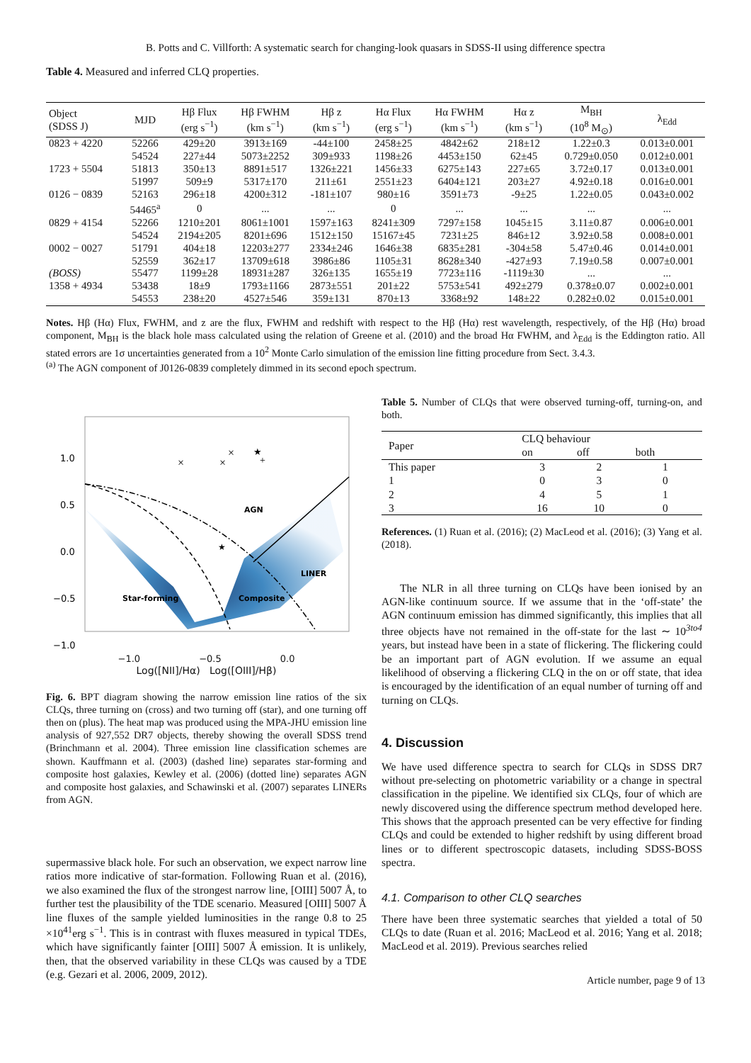B. Potts and C. Villforth: A systematic search for changing-look quasars in SDSS-II using difference spectra
Table 4. Measured and inferred CLQ properties.
| Object (SDSS J) | MJD | Hβ Flux (erg s<sup>−1</sup>) | Hβ FWHM (km s<sup>−1</sup>) | Hβ z (km s<sup>−1</sup>) | Hα Flux (erg s<sup>−1</sup>) | Hα FWHM (km s<sup>−1</sup>) | Hα z (km s<sup>−1</sup>) | M<sub>BH</sub> (10<sup>8</sup> M<sub>⊙</sub>) | λ<sub>Edd</sub> |
| --- | --- | --- | --- | --- | --- | --- | --- | --- | --- |
| 0823 + 4220 | 52266 | 429±20 | 3913±169 | -44±100 | 2458±25 | 4842±62 | 218±12 | 1.22±0.3 | 0.013±0.001 |
| | 54524 | 227±44 | 5073±2252 | 309±933 | 1198±26 | 4453±150 | 62±45 | 0.729±0.050 | 0.012±0.001 |
| 1723 + 5504 | 51813 | 350±13 | 8891±517 | 1326±221 | 1456±33 | 6275±143 | 227±65 | 3.72±0.17 | 0.013±0.001 |
| | 51997 | 509±9 | 5317±170 | 211±61 | 2551±23 | 6404±121 | 203±27 | 4.92±0.18 | 0.016±0.001 |
| 0126 − 0839 | 52163 | 296±18 | 4200±312 | -181±107 | 980±16 | 3591±73 | -9±25 | 1.22±0.05 | 0.043±0.002 |
| | 54465<sup>a</sup> | 0 | ... | ... | 0 | ... | ... | ... | ... |
| 0829 + 4154 | 52266 | 1210±201 | 8061±1001 | 1597±163 | 8241±309 | 7297±158 | 1045±15 | 3.11±0.87 | 0.006±0.001 |
| | 54524 | 2194±205 | 8201±696 | 1512±150 | 15167±45 | 7231±25 | 846±12 | 3.92±0.58 | 0.008±0.001 |
| 0002 − 0027 | 51791 | 404±18 | 12203±277 | 2334±246 | 1646±38 | 6835±281 | -304±58 | 5.47±0.46 | 0.014±0.001 |
| | 52559 | 362±17 | 13709±618 | 3986±86 | 1105±31 | 8628±340 | -427±93 | 7.19±0.58 | 0.007±0.001 |
| (BOSS) | 55477 | 1199±28 | 18931±287 | 326±135 | 1655±19 | 7723±116 | -1119±30 | ... | ... |
| 1358 + 4934 | 53438 | 18±9 | 1793±1166 | 2873±551 | 201±22 | 5753±541 | 492±279 | 0.378±0.07 | 0.002±0.001 |
| | 54553 | 238±20 | 4527±546 | 359±131 | 870±13 | 3368±92 | 148±22 | 0.282±0.02 | 0.015±0.001 |
Notes. Hβ (Hα) Flux, FWHM, and z are the flux, FWHM and redshift with respect to the Hβ (Hα) rest wavelength, respectively, of the Hβ (Hα) broad component, M<sub>BH</sub> is the black hole mass calculated using the relation of Greene et al. (2010) and the broad Hα FWHM, and λ<sub>Edd</sub> is the Eddington ratio. All stated errors are 1σ uncertainties generated from a 10<sup>2</sup> Monte Carlo simulation of the emission line fitting procedure from Sect. 3.4.3.
<sup>(a)</sup> The AGN component of J0126-0839 completely dimmed in its second epoch spectrum.
AGN
LINER
Star-forming
Composite
×
×
×
★
+
★
1.0
0.5
0.0
−0.5
−1.0
−1.0 −0.5 0.0
Log([NII]/Hα) Log([OIII]/Hβ)
Fig. 6. BPT diagram showing the narrow emission line ratios of the six CLQs, three turning on (cross) and two turning off (star), and one turning off then on (plus). The heat map was produced using the MPA-JHU emission line analysis of 927,552 DR7 objects, thereby showing the overall SDSS trend (Brinchmann et al. 2004). Three emission line classification schemes are shown. Kauffmann et al. (2003) (dashed line) separates star-forming and composite host galaxies, Kewley et al. (2006) (dotted line) separates AGN and composite host galaxies, and Schawinski et al. (2007) separates LINERs from AGN.
supermassive black hole. For such an observation, we expect narrow line ratios more indicative of star-formation. Following Ruan et al. (2016), we also examined the flux of the strongest narrow line, [OIII] 5007 Å, to further test the plausibility of the TDE scenario. Measured [OIII] 5007 Å line fluxes of the sample yielded luminosities in the range 0.8 to 25 ×10<sup>41</sup>erg s<sup>−1</sup>. This is in contrast with fluxes measured in typical TDEs, which have significantly fainter [OIII] 5007 Å emission. It is unlikely, then, that the observed variability in these CLQs was caused by a TDE (e.g. Gezari et al. 2006, 2009, 2012).
Table 5. Number of CLQs that were observed turning-off, turning-on, and both.
| Paper | CLQ behaviour | | |
| --- | --- | --- | --- |
| | on | off | both |
| This paper | 3 | 2 | 1 |
| 1 | 0 | 3 | 0 |
| 2 | 4 | 5 | 1 |
| 3 | 16 | 10 | 0 |
References. (1) Ruan et al. (2016); (2) MacLeod et al. (2016); (3) Yang et al. (2018).
The NLR in all three turning on CLQs have been ionised by an AGN-like continuum source. If we assume that in the ‘off-state’ the AGN continuum emission has dimmed significantly, this implies that all three objects have not remained in the off-state for the last ∼ 10<sup>3to4</sup> years, but instead have been in a state of flickering. The flickering could be an important part of AGN evolution. If we assume an equal likelihood of observing a flickering CLQ in the on or off state, that idea is encouraged by the identification of an equal number of turning off and turning on CLQs.
4. Discussion
We have used difference spectra to search for CLQs in SDSS DR7 without pre-selecting on photometric variability or a change in spectral classification in the pipeline. We identified six CLQs, four of which are newly discovered using the difference spectrum method developed here. This shows that the approach presented can be very effective for finding CLQs and could be extended to higher redshift by using different broad lines or to different spectroscopic datasets, including SDSS-BOSS spectra.
4.1. Comparison to other CLQ searches
There have been three systematic searches that yielded a total of 50 CLQs to date (Ruan et al. 2016; MacLeod et al. 2016; Yang et al. 2018; MacLeod et al. 2019). Previous searches relied
Article number, page 9 of 13